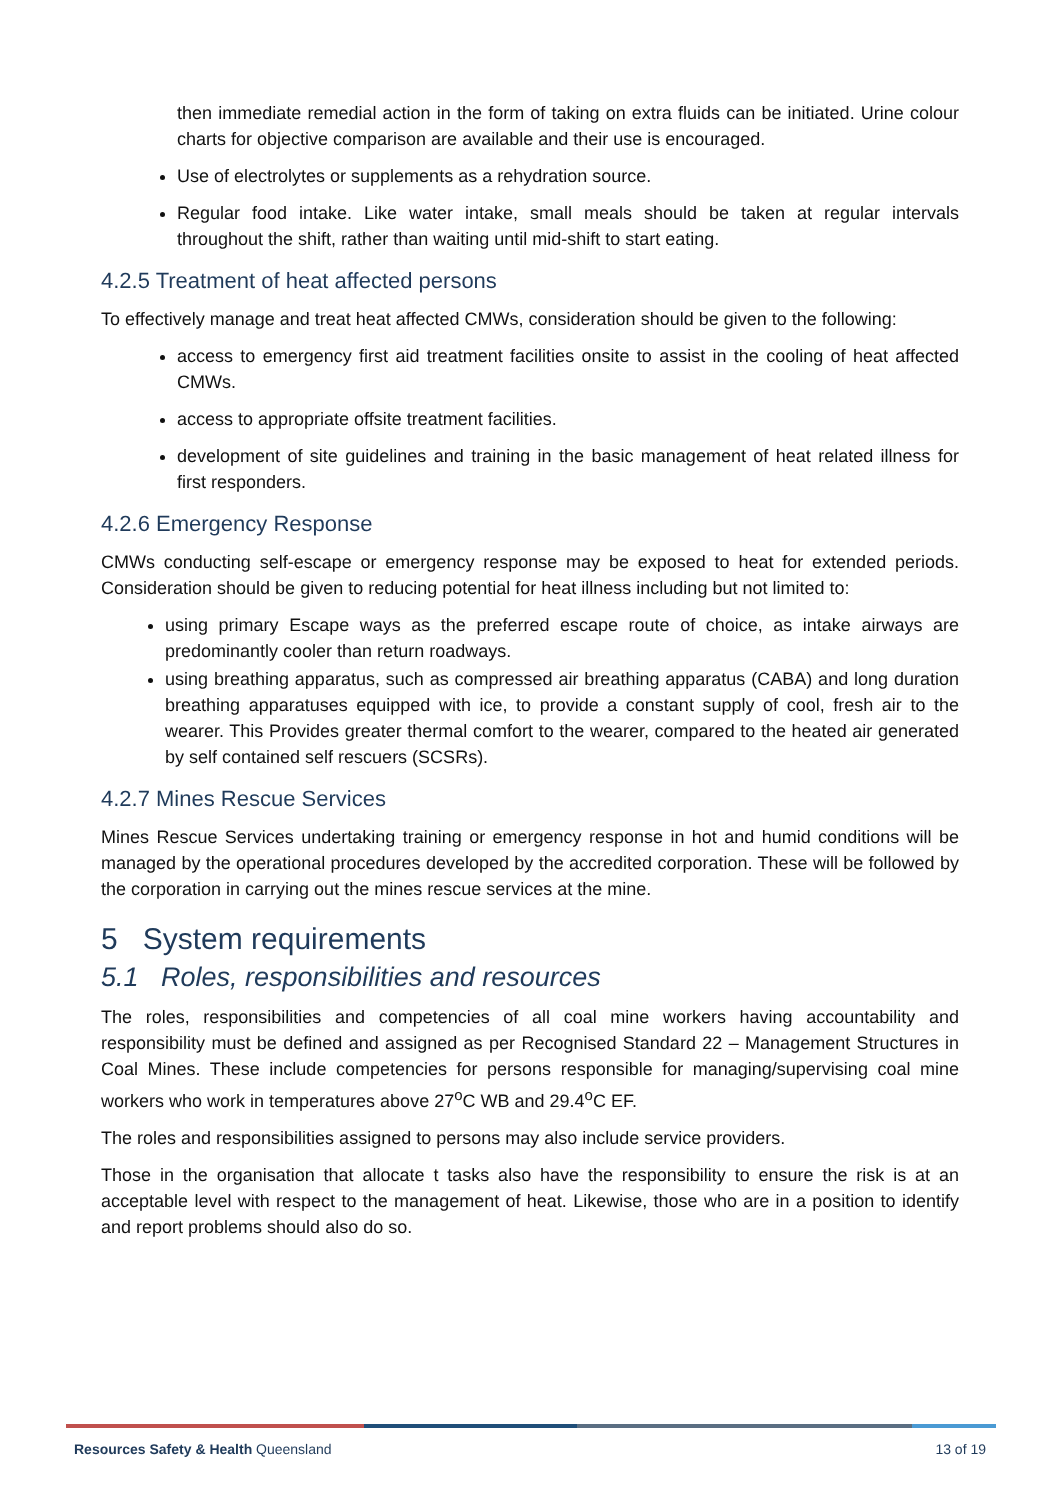then immediate remedial action in the form of taking on extra fluids can be initiated. Urine colour charts for objective comparison are available and their use is encouraged.
Use of electrolytes or supplements as a rehydration source.
Regular food intake. Like water intake, small meals should be taken at regular intervals throughout the shift, rather than waiting until mid-shift to start eating.
4.2.5 Treatment of heat affected persons
To effectively manage and treat heat affected CMWs, consideration should be given to the following:
access to emergency first aid treatment facilities onsite to assist in the cooling of heat affected CMWs.
access to appropriate offsite treatment facilities.
development of site guidelines and training in the basic management of heat related illness for first responders.
4.2.6 Emergency Response
CMWs conducting self-escape or emergency response may be exposed to heat for extended periods. Consideration should be given to reducing potential for heat illness including but not limited to:
using primary Escape ways as the preferred escape route of choice, as intake airways are predominantly cooler than return roadways.
using breathing apparatus, such as compressed air breathing apparatus (CABA) and long duration breathing apparatuses equipped with ice, to provide a constant supply of cool, fresh air to the wearer. This Provides greater thermal comfort to the wearer, compared to the heated air generated by self contained self rescuers (SCSRs).
4.2.7 Mines Rescue Services
Mines Rescue Services undertaking training or emergency response in hot and humid conditions will be managed by the operational procedures developed by the accredited corporation. These will be followed by the corporation in carrying out the mines rescue services at the mine.
5 System requirements
5.1 Roles, responsibilities and resources
The roles, responsibilities and competencies of all coal mine workers having accountability and responsibility must be defined and assigned as per Recognised Standard 22 – Management Structures in Coal Mines. These include competencies for persons responsible for managing/supervising coal mine workers who work in temperatures above 27<sup>o</sup>C WB and 29.4<sup>o</sup>C EF.
The roles and responsibilities assigned to persons may also include service providers.
Those in the organisation that allocate t tasks also have the responsibility to ensure the risk is at an acceptable level with respect to the management of heat. Likewise, those who are in a position to identify and report problems should also do so.
Resources Safety & Health Queensland 13 of 19